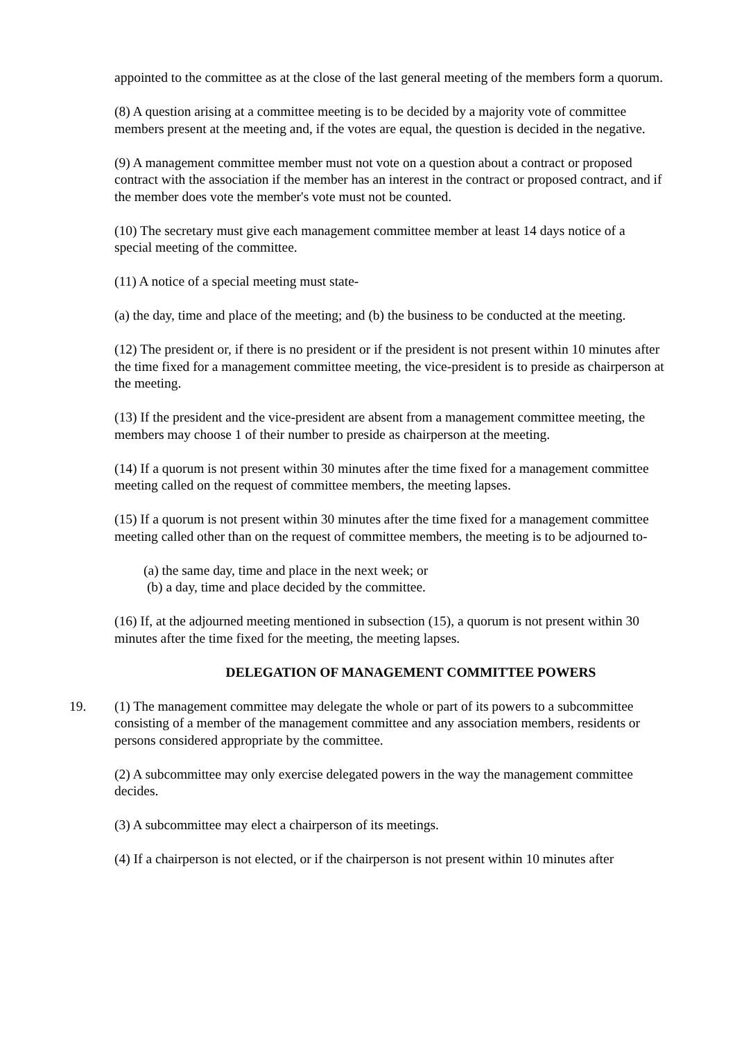appointed to the committee as at the close of the last general meeting of the members form a quorum.
(8) A question arising at a committee meeting is to be decided by a majority vote of committee members present at the meeting and, if the votes are equal, the question is decided in the negative.
(9) A management committee member must not vote on a question about a contract or proposed contract with the association if the member has an interest in the contract or proposed contract, and if the member does vote the member's vote must not be counted.
(10) The secretary must give each management committee member at least 14 days notice of a special meeting of the committee.
(11) A notice of a special meeting must state-
(a) the day, time and place of the meeting; and (b) the business to be conducted at the meeting.
(12) The president or, if there is no president or if the president is not present within 10 minutes after the time fixed for a management committee meeting, the vice-president is to preside as chairperson at the meeting.
(13) If the president and the vice-president are absent from a management committee meeting, the members may choose 1 of their number to preside as chairperson at the meeting.
(14) If a quorum is not present within 30 minutes after the time fixed for a management committee meeting called on the request of committee members, the meeting lapses.
(15) If a quorum is not present within 30 minutes after the time fixed for a management committee meeting called other than on the request of committee members, the meeting is to be adjourned to-
(a) the same day, time and place in the next week; or
(b) a day, time and place decided by the committee.
(16) If, at the adjourned meeting mentioned in subsection (15), a quorum is not present within 30 minutes after the time fixed for the meeting, the meeting lapses.
DELEGATION OF MANAGEMENT COMMITTEE POWERS
19. (1) The management committee may delegate the whole or part of its powers to a subcommittee consisting of a member of the management committee and any association members, residents or persons considered appropriate by the committee.
(2) A subcommittee may only exercise delegated powers in the way the management committee decides.
(3) A subcommittee may elect a chairperson of its meetings.
(4) If a chairperson is not elected, or if the chairperson is not present within 10 minutes after